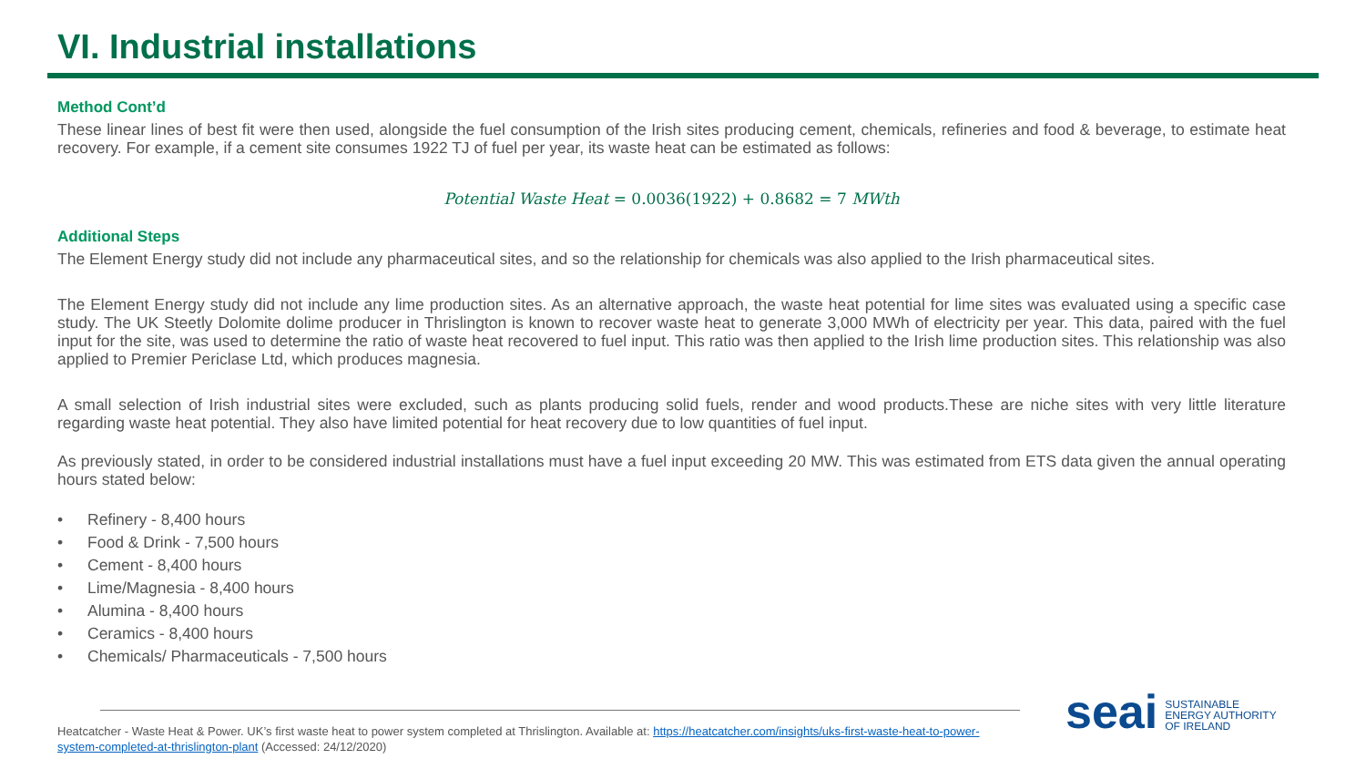VI. Industrial installations
Method Cont’d
These linear lines of best fit were then used, alongside the fuel consumption of the Irish sites producing cement, chemicals, refineries and food & beverage, to estimate heat recovery. For example, if a cement site consumes 1922 TJ of fuel per year, its waste heat can be estimated as follows:
Potential Waste Heat = 0.0036(1922) + 0.8682 = 7 MWth
Additional Steps
The Element Energy study did not include any pharmaceutical sites, and so the relationship for chemicals was also applied to the Irish pharmaceutical sites.
The Element Energy study did not include any lime production sites. As an alternative approach, the waste heat potential for lime sites was evaluated using a specific case study. The UK Steetly Dolomite dolime producer in Thrislington is known to recover waste heat to generate 3,000 MWh of electricity per year. This data, paired with the fuel input for the site, was used to determine the ratio of waste heat recovered to fuel input. This ratio was then applied to the Irish lime production sites. This relationship was also applied to Premier Periclase Ltd, which produces magnesia.
A small selection of Irish industrial sites were excluded, such as plants producing solid fuels, render and wood products.These are niche sites with very little literature regarding waste heat potential. They also have limited potential for heat recovery due to low quantities of fuel input.
As previously stated, in order to be considered industrial installations must have a fuel input exceeding 20 MW. This was estimated from ETS data given the annual operating hours stated below:
• Refinery - 8,400 hours
• Food & Drink - 7,500 hours
• Cement - 8,400 hours
• Lime/Magnesia - 8,400 hours
• Alumina - 8,400 hours
• Ceramics - 8,400 hours
• Chemicals/ Pharmaceuticals - 7,500 hours
Heatcatcher - Waste Heat & Power. UK’s first waste heat to power system completed at Thrislington. Available at: https://heatcatcher.com/insights/uks-first-waste-heat-to-power-system-completed-at-thrislington-plant (Accessed: 24/12/2020)
seai
SUSTAINABLE
ENERGY AUTHORITY
OF IRELAND